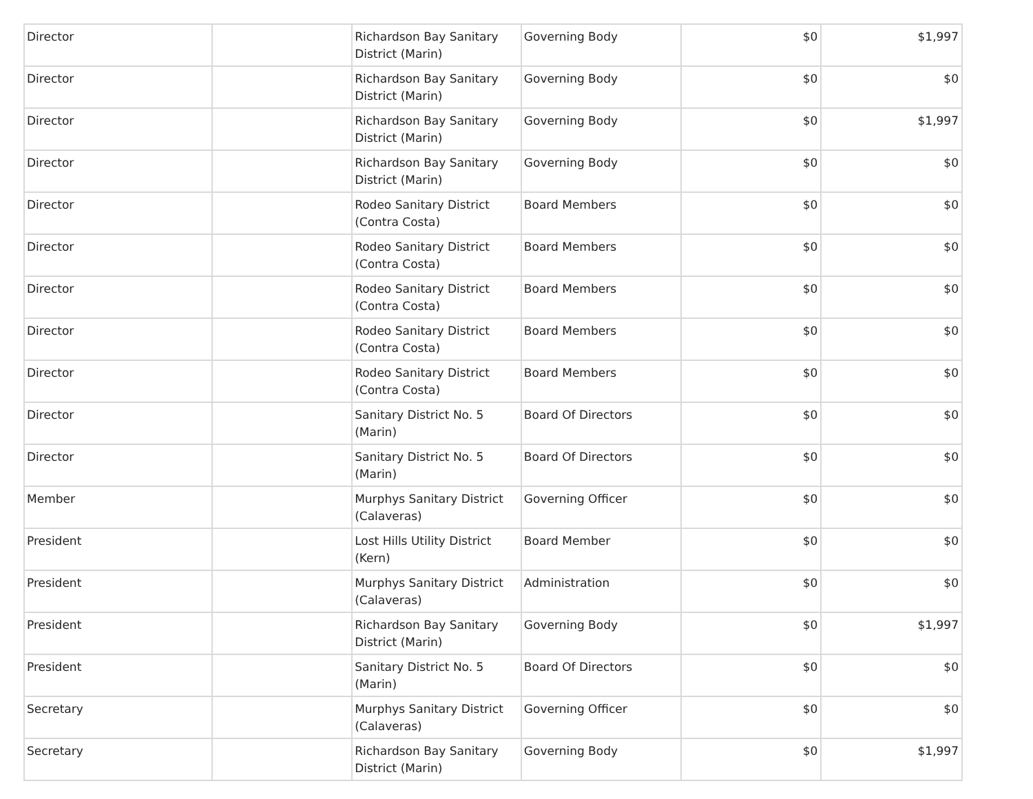| Director | | Richardson Bay Sanitary District (Marin) | Governing Body | $0 | $1,997 |
| Director | | Richardson Bay Sanitary District (Marin) | Governing Body | $0 | $0 |
| Director | | Richardson Bay Sanitary District (Marin) | Governing Body | $0 | $1,997 |
| Director | | Richardson Bay Sanitary District (Marin) | Governing Body | $0 | $0 |
| Director | | Rodeo Sanitary District (Contra Costa) | Board Members | $0 | $0 |
| Director | | Rodeo Sanitary District (Contra Costa) | Board Members | $0 | $0 |
| Director | | Rodeo Sanitary District (Contra Costa) | Board Members | $0 | $0 |
| Director | | Rodeo Sanitary District (Contra Costa) | Board Members | $0 | $0 |
| Director | | Rodeo Sanitary District (Contra Costa) | Board Members | $0 | $0 |
| Director | | Sanitary District No. 5 (Marin) | Board Of Directors | $0 | $0 |
| Director | | Sanitary District No. 5 (Marin) | Board Of Directors | $0 | $0 |
| Member | | Murphys Sanitary District (Calaveras) | Governing Officer | $0 | $0 |
| President | | Lost Hills Utility District (Kern) | Board Member | $0 | $0 |
| President | | Murphys Sanitary District (Calaveras) | Administration | $0 | $0 |
| President | | Richardson Bay Sanitary District (Marin) | Governing Body | $0 | $1,997 |
| President | | Sanitary District No. 5 (Marin) | Board Of Directors | $0 | $0 |
| Secretary | | Murphys Sanitary District (Calaveras) | Governing Officer | $0 | $0 |
| Secretary | | Richardson Bay Sanitary District (Marin) | Governing Body | $0 | $1,997 |